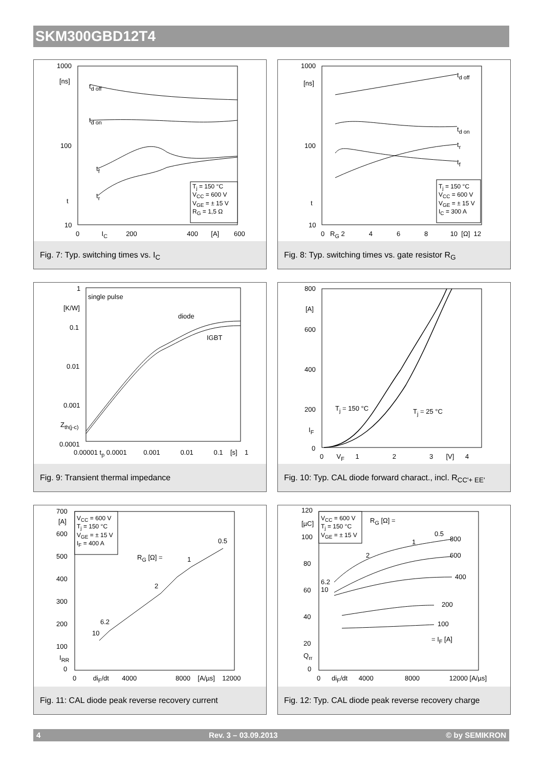SKM300GBD12T4
1000
[ns]
t<sub>d off</sub>
t<sub>d on</sub>
100
t<sub>f</sub>
t<sub>r</sub>
t
10
T<sub>j</sub> = 150 °C
V<sub>CC</sub> = 600 V
V<sub>GE</sub> = ± 15 V
R<sub>G</sub> = 1,5 Ω
0 I<sub>C</sub> 200 400 [A] 600
Fig. 7: Typ. switching times vs. I<sub>C</sub>
1000
[ns]
t<sub>d off</sub>
t<sub>d on</sub>
100 t<sub>r</sub>
t<sub>f</sub>
t
10
T<sub>j</sub> = 150 °C
V<sub>CC</sub> = 600 V
V<sub>GE</sub> = ± 15 V
I<sub>C</sub> = 300 A
0 R<sub>G</sub> 2 4 6 8 10 [Ω] 12
Fig. 8: Typ. switching times vs. gate resistor R<sub>G</sub>
1
single pulse
[K/W]
diode
0.1
IGBT
0.01
0.001
Z<sub>th(j-c)</sub>
0.0001
0.00001 t<sub>p</sub> 0.0001 0.001 0.01 0.1 [s] 1
Fig. 9: Transient thermal impedance
800
[A]
600
400
T<sub>j</sub> = 150 °C 200 T<sub>j</sub> = 25 °C
I<sub>F</sub>
0
0 V<sub>F</sub> 1 2 3 [V] 4
Fig. 10: Typ. CAL diode forward charact., incl. R<sub>CC'+ EE'</sub>
700
V<sub>CC</sub> = 600 V
T<sub>j</sub> = 150 °C
V<sub>GE</sub> = ± 15 V
I<sub>F</sub> = 400 A
[A]
600
0.5
500 R<sub>G</sub> [Ω] = 1
400
2
300
6.2 200
10
100
I<sub>RR</sub>
0
0 di<sub>F</sub>/dt 4000 8000 [A/µs] 12000
Fig. 11: CAL diode peak reverse recovery current
120
V<sub>CC</sub> = 600 V
T<sub>j</sub> = 150 °C
V<sub>GE</sub> = ± 15 V
R<sub>G</sub> [Ω] = [µC]
0.5 100 800 1
2 600
80
400
6.2
10 60
200
40
100
= I<sub>F</sub> [A]
20
Q<sub>rr</sub>
0
0 di<sub>F</sub>/dt 4000 8000 12000 [A/µs]
Fig. 12: Typ. CAL diode peak reverse recovery charge
4 Rev. 3 – 03.09.2013 © by SEMIKRON